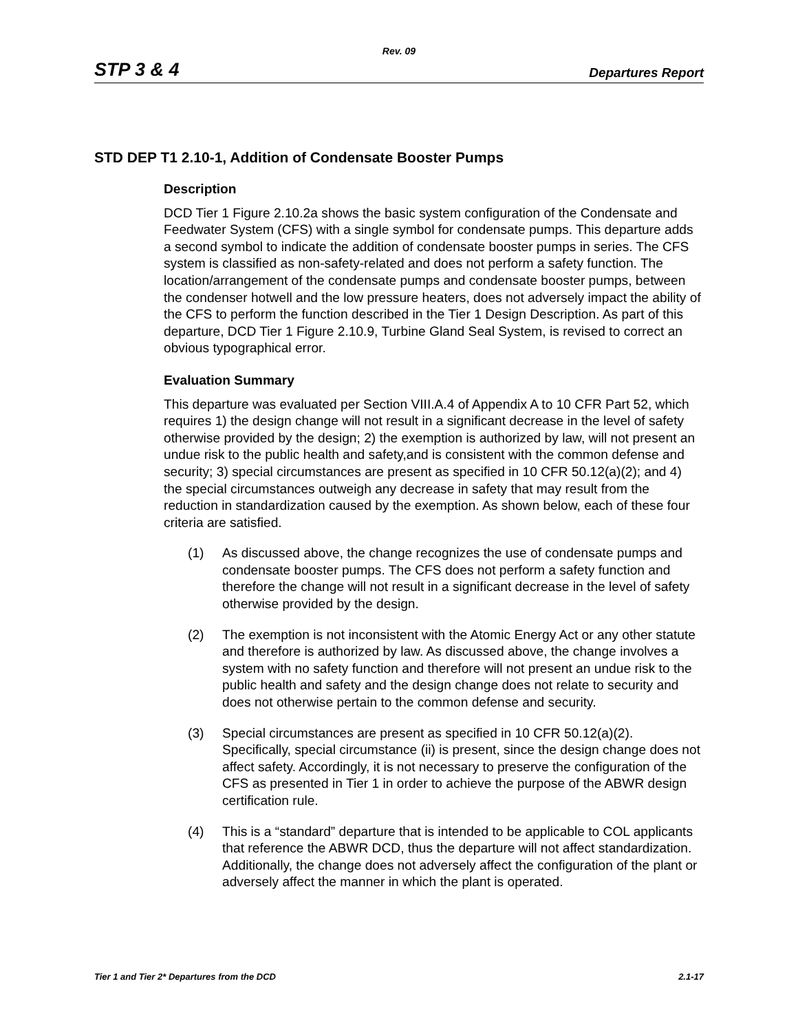Rev. 09
STP 3 & 4 Departures Report
STD DEP T1 2.10-1, Addition of Condensate Booster Pumps
Description
DCD Tier 1 Figure 2.10.2a shows the basic system configuration of the Condensate and Feedwater System (CFS) with a single symbol for condensate pumps. This departure adds a second symbol to indicate the addition of condensate booster pumps in series. The CFS system is classified as non-safety-related and does not perform a safety function. The location/arrangement of the condensate pumps and condensate booster pumps, between the condenser hotwell and the low pressure heaters, does not adversely impact the ability of the CFS to perform the function described in the Tier 1 Design Description. As part of this departure, DCD Tier 1 Figure 2.10.9, Turbine Gland Seal System, is revised to correct an obvious typographical error.
Evaluation Summary
This departure was evaluated per Section VIII.A.4 of Appendix A to 10 CFR Part 52, which requires 1) the design change will not result in a significant decrease in the level of safety otherwise provided by the design; 2) the exemption is authorized by law, will not present an undue risk to the public health and safety,and is consistent with the common defense and security; 3) special circumstances are present as specified in 10 CFR 50.12(a)(2); and 4) the special circumstances outweigh any decrease in safety that may result from the reduction in standardization caused by the exemption. As shown below, each of these four criteria are satisfied.
(1) As discussed above, the change recognizes the use of condensate pumps and condensate booster pumps. The CFS does not perform a safety function and therefore the change will not result in a significant decrease in the level of safety otherwise provided by the design.
(2) The exemption is not inconsistent with the Atomic Energy Act or any other statute and therefore is authorized by law. As discussed above, the change involves a system with no safety function and therefore will not present an undue risk to the public health and safety and the design change does not relate to security and does not otherwise pertain to the common defense and security.
(3) Special circumstances are present as specified in 10 CFR 50.12(a)(2). Specifically, special circumstance (ii) is present, since the design change does not affect safety. Accordingly, it is not necessary to preserve the configuration of the CFS as presented in Tier 1 in order to achieve the purpose of the ABWR design certification rule.
(4) This is a “standard” departure that is intended to be applicable to COL applicants that reference the ABWR DCD, thus the departure will not affect standardization. Additionally, the change does not adversely affect the configuration of the plant or adversely affect the manner in which the plant is operated.
Tier 1 and Tier 2* Departures from the DCD 2.1-17